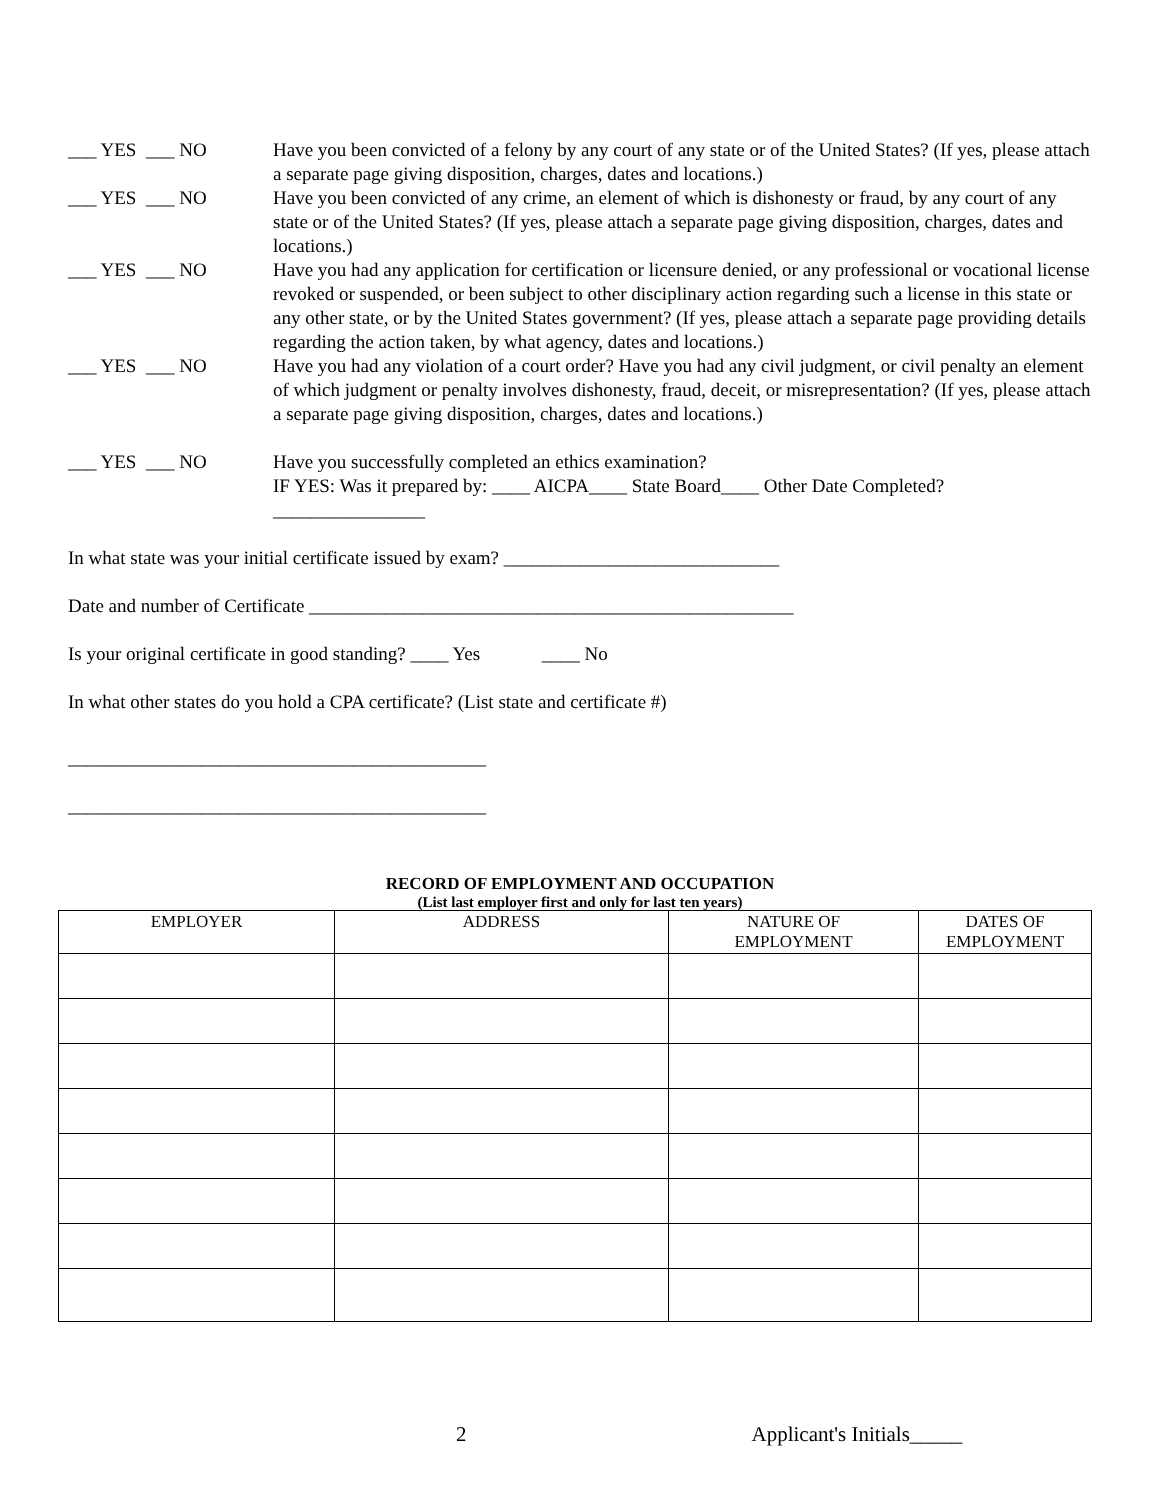___ YES ___ NO
Have you been convicted of a felony by any court of any state or of the United States? (If yes, please attach a separate page giving disposition, charges, dates and locations.)
___ YES ___ NO
Have you been convicted of any crime, an element of which is dishonesty or fraud, by any court of any state or of the United States? (If yes, please attach a separate page giving disposition, charges, dates and locations.)
___ YES ___ NO
Have you had any application for certification or licensure denied, or any professional or vocational license revoked or suspended, or been subject to other disciplinary action regarding such a license in this state or any other state, or by the United States government? (If yes, please attach a separate page providing details regarding the action taken, by what agency, dates and locations.)
___ YES ___ NO
Have you had any violation of a court order? Have you had any civil judgment, or civil penalty an element of which judgment or penalty involves dishonesty, fraud, deceit, or misrepresentation? (If yes, please attach a separate page giving disposition, charges, dates and locations.)
___ YES ___ NO
Have you successfully completed an ethics examination?
IF YES: Was it prepared by: ____ AICPA____ State Board____ Other Date Completed?________________
In what state was your initial certificate issued by exam? _____________________________
Date and number of Certificate ___________________________________________________
Is your original certificate in good standing? ____ Yes ____ No
In what other states do you hold a CPA certificate? (List state and certificate #)
____________________________________________
____________________________________________
RECORD OF EMPLOYMENT AND OCCUPATION
(List last employer first and only for last ten years)
| EMPLOYER | ADDRESS | NATURE OF EMPLOYMENT | DATES OF EMPLOYMENT |
| --- | --- | --- | --- |
2 Applicant's Initials_____